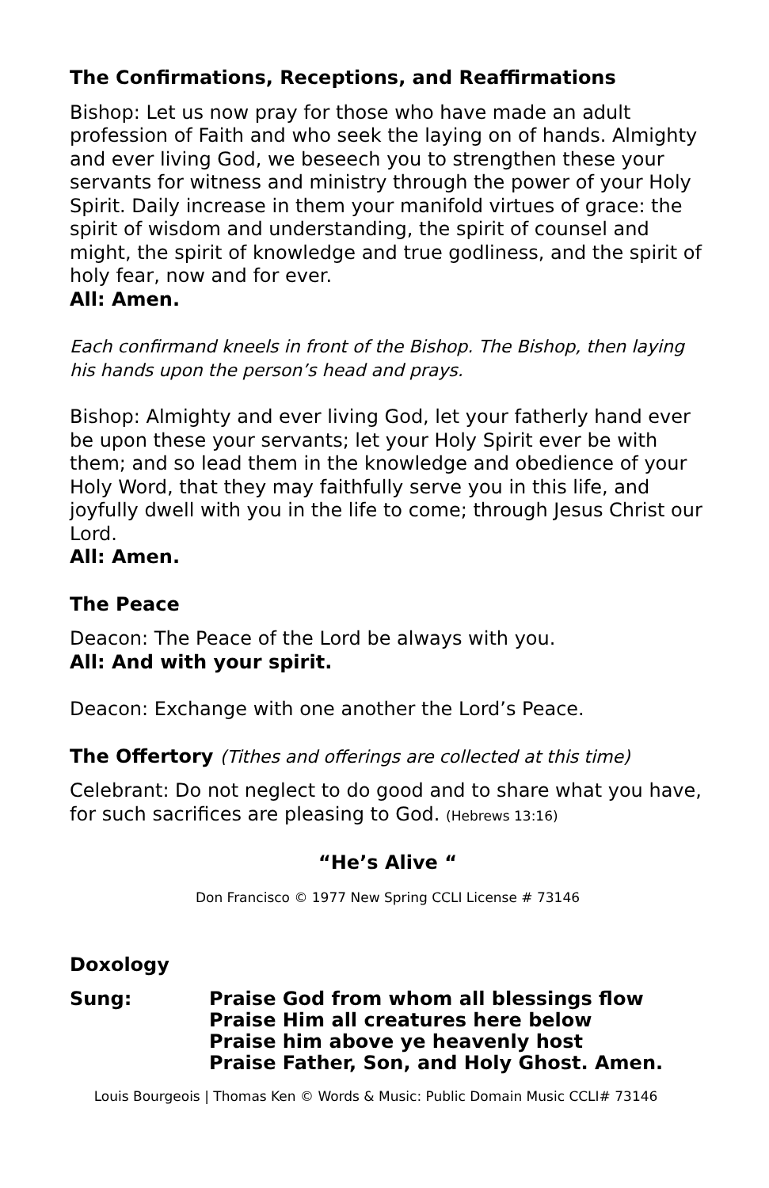The Confirmations, Receptions, and Reaffirmations
Bishop: Let us now pray for those who have made an adult profession of Faith and who seek the laying on of hands. Almighty and ever living God, we beseech you to strengthen these your servants for witness and ministry through the power of your Holy Spirit. Daily increase in them your manifold virtues of grace: the spirit of wisdom and understanding, the spirit of counsel and might, the spirit of knowledge and true godliness, and the spirit of holy fear, now and for ever.
All: Amen.
Each confirmand kneels in front of the Bishop. The Bishop, then laying his hands upon the person’s head and prays.
Bishop: Almighty and ever living God, let your fatherly hand ever be upon these your servants; let your Holy Spirit ever be with them; and so lead them in the knowledge and obedience of your Holy Word, that they may faithfully serve you in this life, and joyfully dwell with you in the life to come; through Jesus Christ our Lord.
All: Amen.
The Peace
Deacon: The Peace of the Lord be always with you.
All: And with your spirit.
Deacon: Exchange with one another the Lord’s Peace.
The Offertory (Tithes and offerings are collected at this time)
Celebrant: Do not neglect to do good and to share what you have, for such sacrifices are pleasing to God. (Hebrews 13:16)
“He’s Alive “
Don Francisco © 1977 New Spring CCLI License # 73146
Doxology
Sung: Praise God from whom all blessings flow
Praise Him all creatures here below
Praise him above ye heavenly host
Praise Father, Son, and Holy Ghost. Amen.
Louis Bourgeois | Thomas Ken © Words & Music: Public Domain Music CCLI# 73146